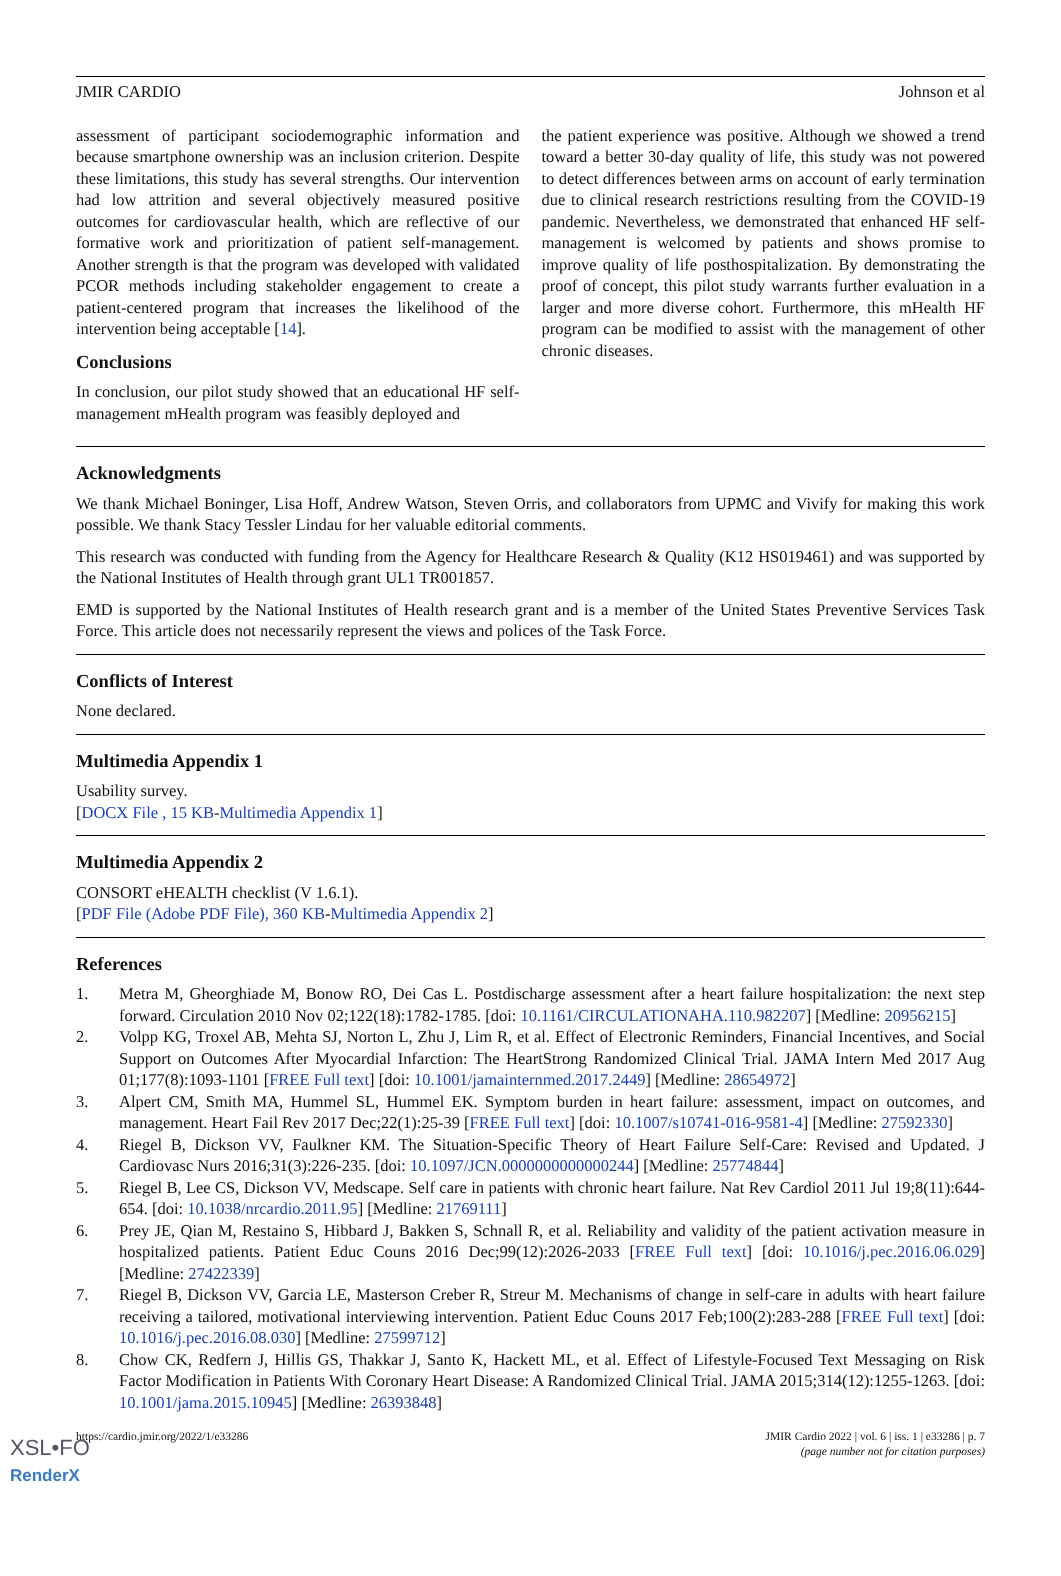JMIR CARDIO Johnson et al
assessment of participant sociodemographic information and because smartphone ownership was an inclusion criterion. Despite these limitations, this study has several strengths. Our intervention had low attrition and several objectively measured positive outcomes for cardiovascular health, which are reflective of our formative work and prioritization of patient self-management. Another strength is that the program was developed with validated PCOR methods including stakeholder engagement to create a patient-centered program that increases the likelihood of the intervention being acceptable [14].
Conclusions
In conclusion, our pilot study showed that an educational HF self-management mHealth program was feasibly deployed and
the patient experience was positive. Although we showed a trend toward a better 30-day quality of life, this study was not powered to detect differences between arms on account of early termination due to clinical research restrictions resulting from the COVID-19 pandemic. Nevertheless, we demonstrated that enhanced HF self-management is welcomed by patients and shows promise to improve quality of life posthospitalization. By demonstrating the proof of concept, this pilot study warrants further evaluation in a larger and more diverse cohort. Furthermore, this mHealth HF program can be modified to assist with the management of other chronic diseases.
Acknowledgments
We thank Michael Boninger, Lisa Hoff, Andrew Watson, Steven Orris, and collaborators from UPMC and Vivify for making this work possible. We thank Stacy Tessler Lindau for her valuable editorial comments.
This research was conducted with funding from the Agency for Healthcare Research & Quality (K12 HS019461) and was supported by the National Institutes of Health through grant UL1 TR001857.
EMD is supported by the National Institutes of Health research grant and is a member of the United States Preventive Services Task Force. This article does not necessarily represent the views and polices of the Task Force.
Conflicts of Interest
None declared.
Multimedia Appendix 1
Usability survey.
[DOCX File , 15 KB-Multimedia Appendix 1]
Multimedia Appendix 2
CONSORT eHEALTH checklist (V 1.6.1).
[PDF File (Adobe PDF File), 360 KB-Multimedia Appendix 2]
References
1. Metra M, Gheorghiade M, Bonow RO, Dei Cas L. Postdischarge assessment after a heart failure hospitalization: the next step forward. Circulation 2010 Nov 02;122(18):1782-1785. [doi: 10.1161/CIRCULATIONAHA.110.982207] [Medline: 20956215]
2. Volpp KG, Troxel AB, Mehta SJ, Norton L, Zhu J, Lim R, et al. Effect of Electronic Reminders, Financial Incentives, and Social Support on Outcomes After Myocardial Infarction: The HeartStrong Randomized Clinical Trial. JAMA Intern Med 2017 Aug 01;177(8):1093-1101 [FREE Full text] [doi: 10.1001/jamainternmed.2017.2449] [Medline: 28654972]
3. Alpert CM, Smith MA, Hummel SL, Hummel EK. Symptom burden in heart failure: assessment, impact on outcomes, and management. Heart Fail Rev 2017 Dec;22(1):25-39 [FREE Full text] [doi: 10.1007/s10741-016-9581-4] [Medline: 27592330]
4. Riegel B, Dickson VV, Faulkner KM. The Situation-Specific Theory of Heart Failure Self-Care: Revised and Updated. J Cardiovasc Nurs 2016;31(3):226-235. [doi: 10.1097/JCN.0000000000000244] [Medline: 25774844]
5. Riegel B, Lee CS, Dickson VV, Medscape. Self care in patients with chronic heart failure. Nat Rev Cardiol 2011 Jul 19;8(11):644-654. [doi: 10.1038/nrcardio.2011.95] [Medline: 21769111]
6. Prey JE, Qian M, Restaino S, Hibbard J, Bakken S, Schnall R, et al. Reliability and validity of the patient activation measure in hospitalized patients. Patient Educ Couns 2016 Dec;99(12):2026-2033 [FREE Full text] [doi: 10.1016/j.pec.2016.06.029] [Medline: 27422339]
7. Riegel B, Dickson VV, Garcia LE, Masterson Creber R, Streur M. Mechanisms of change in self-care in adults with heart failure receiving a tailored, motivational interviewing intervention. Patient Educ Couns 2017 Feb;100(2):283-288 [FREE Full text] [doi: 10.1016/j.pec.2016.08.030] [Medline: 27599712]
8. Chow CK, Redfern J, Hillis GS, Thakkar J, Santo K, Hackett ML, et al. Effect of Lifestyle-Focused Text Messaging on Risk Factor Modification in Patients With Coronary Heart Disease: A Randomized Clinical Trial. JAMA 2015;314(12):1255-1263. [doi: 10.1001/jama.2015.10945] [Medline: 26393848]
https://cardio.jmir.org/2022/1/e33286 JMIR Cardio 2022 | vol. 6 | iss. 1 | e33286 | p. 7
(page number not for citation purposes)
XSL•FO
RenderX